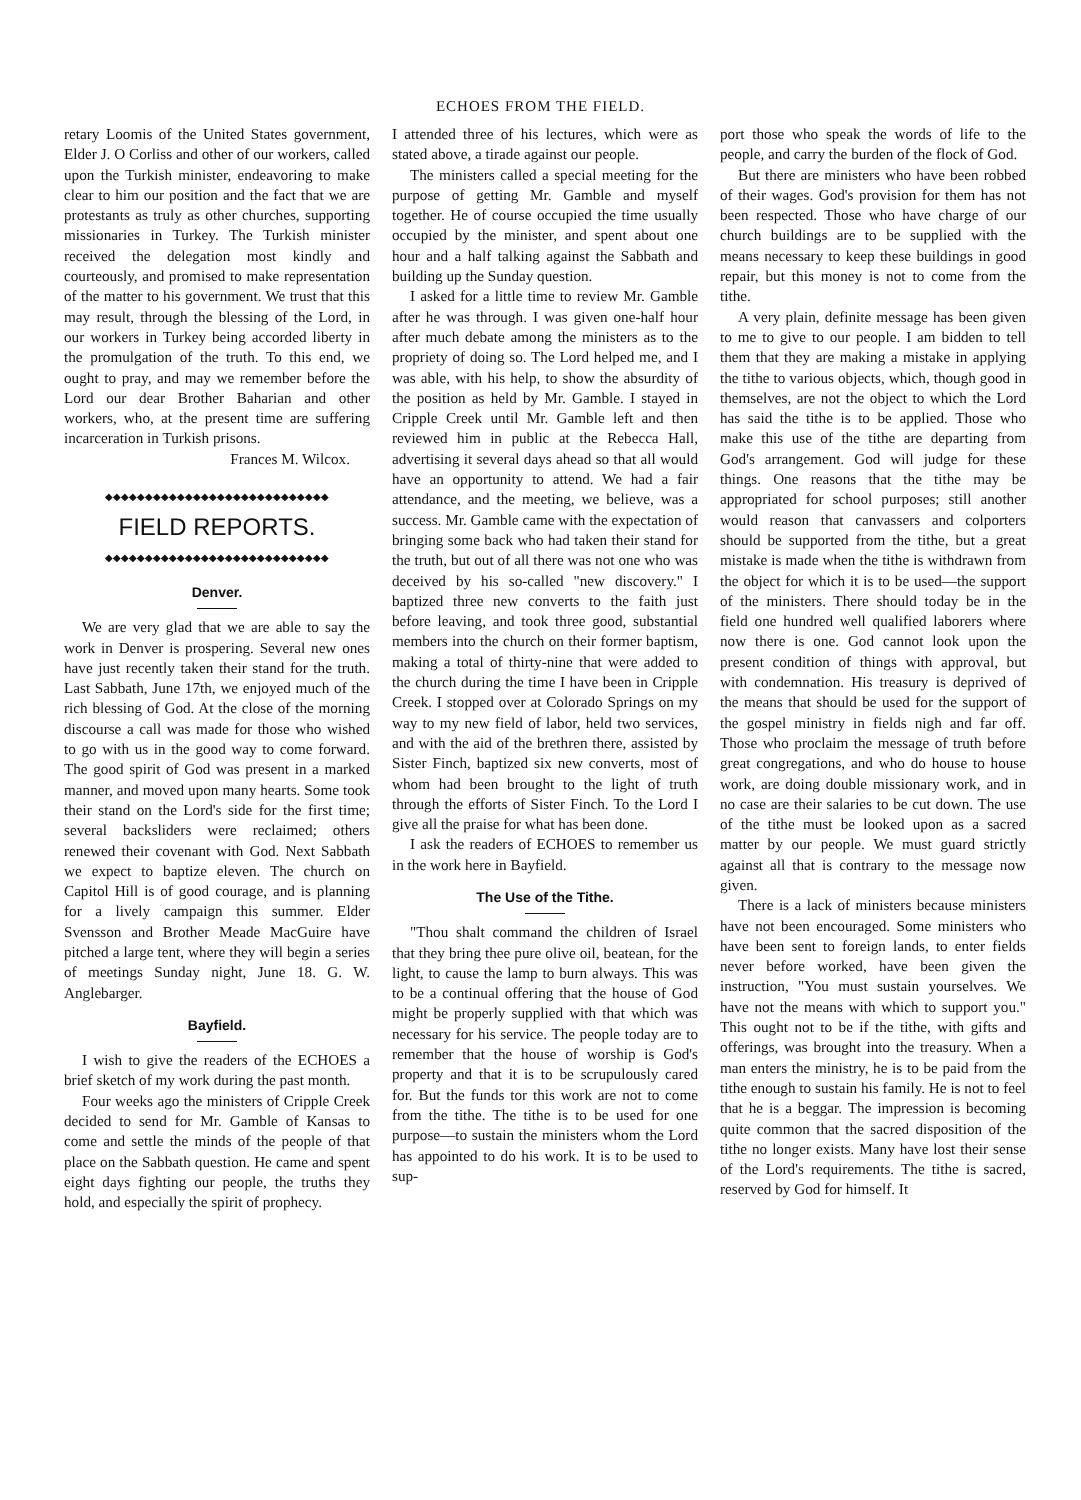ECHOES FROM THE FIELD.
retary Loomis of the United States government, Elder J. O Corliss and other of our workers, called upon the Turkish minister, endeavoring to make clear to him our position and the fact that we are protestants as truly as other churches, supporting missionaries in Turkey. The Turkish minister received the delegation most kindly and courteously, and promised to make representation of the matter to his government. We trust that this may result, through the blessing of the Lord, in our workers in Turkey being accorded liberty in the promulgation of the truth. To this end, we ought to pray, and may we remember before the Lord our dear Brother Baharian and other workers, who, at the present time are suffering incarceration in Turkish prisons.
Frances M. Wilcox.
◆◆◆◆◆◆◆◆◆◆◆◆◆◆◆◆◆◆◆◆◆◆◆◆◆◆◆◆
FIELD REPORTS.
◆◆◆◆◆◆◆◆◆◆◆◆◆◆◆◆◆◆◆◆◆◆◆◆◆◆◆◆
Denver.
We are very glad that we are able to say the work in Denver is prospering. Several new ones have just recently taken their stand for the truth. Last Sabbath, June 17th, we enjoyed much of the rich blessing of God. At the close of the morning discourse a call was made for those who wished to go with us in the good way to come forward. The good spirit of God was present in a marked manner, and moved upon many hearts. Some took their stand on the Lord's side for the first time; several backsliders were reclaimed; others renewed their covenant with God. Next Sabbath we expect to baptize eleven. The church on Capitol Hill is of good courage, and is planning for a lively campaign this summer. Elder Svensson and Brother Meade MacGuire have pitched a large tent, where they will begin a series of meetings Sunday night, June 18. G. W. Anglebarger.
Bayfield.
I wish to give the readers of the ECHOES a brief sketch of my work during the past month.
Four weeks ago the ministers of Cripple Creek decided to send for Mr. Gamble of Kansas to come and settle the minds of the people of that place on the Sabbath question. He came and spent eight days fighting our people, the truths they hold, and especially the spirit of prophecy.
I attended three of his lectures, which were as stated above, a tirade against our people.
The ministers called a special meeting for the purpose of getting Mr. Gamble and myself together. He of course occupied the time usually occupied by the minister, and spent about one hour and a half talking against the Sabbath and building up the Sunday question.
I asked for a little time to review Mr. Gamble after he was through. I was given one-half hour after much debate among the ministers as to the propriety of doing so. The Lord helped me, and I was able, with his help, to show the absurdity of the position as held by Mr. Gamble. I stayed in Cripple Creek until Mr. Gamble left and then reviewed him in public at the Rebecca Hall, advertising it several days ahead so that all would have an opportunity to attend. We had a fair attendance, and the meeting, we believe, was a success. Mr. Gamble came with the expectation of bringing some back who had taken their stand for the truth, but out of all there was not one who was deceived by his so-called "new discovery." I baptized three new converts to the faith just before leaving, and took three good, substantial members into the church on their former baptism, making a total of thirty-nine that were added to the church during the time I have been in Cripple Creek. I stopped over at Colorado Springs on my way to my new field of labor, held two services, and with the aid of the brethren there, assisted by Sister Finch, baptized six new converts, most of whom had been brought to the light of truth through the efforts of Sister Finch. To the Lord I give all the praise for what has been done.
I ask the readers of ECHOES to remember us in the work here in Bayfield.
The Use of the Tithe.
"Thou shalt command the children of Israel that they bring thee pure olive oil, beatean, for the light, to cause the lamp to burn always. This was to be a continual offering that the house of God might be properly supplied with that which was necessary for his service. The people today are to remember that the house of worship is God's property and that it is to be scrupulously cared for. But the funds tor this work are not to come from the tithe. The tithe is to be used for one purpose—to sustain the ministers whom the Lord has appointed to do his work. It is to be used to sup-
port those who speak the words of life to the people, and carry the burden of the flock of God.
But there are ministers who have been robbed of their wages. God's provision for them has not been respected. Those who have charge of our church buildings are to be supplied with the means necessary to keep these buildings in good repair, but this money is not to come from the tithe.
A very plain, definite message has been given to me to give to our people. I am bidden to tell them that they are making a mistake in applying the tithe to various objects, which, though good in themselves, are not the object to which the Lord has said the tithe is to be applied. Those who make this use of the tithe are departing from God's arrangement. God will judge for these things. One reasons that the tithe may be appropriated for school purposes; still another would reason that canvassers and colporters should be supported from the tithe, but a great mistake is made when the tithe is withdrawn from the object for which it is to be used—the support of the ministers. There should today be in the field one hundred well qualified laborers where now there is one. God cannot look upon the present condition of things with approval, but with condemnation. His treasury is deprived of the means that should be used for the support of the gospel ministry in fields nigh and far off. Those who proclaim the message of truth before great congregations, and who do house to house work, are doing double missionary work, and in no case are their salaries to be cut down. The use of the tithe must be looked upon as a sacred matter by our people. We must guard strictly against all that is contrary to the message now given.
There is a lack of ministers because ministers have not been encouraged. Some ministers who have been sent to foreign lands, to enter fields never before worked, have been given the instruction, "You must sustain yourselves. We have not the means with which to support you." This ought not to be if the tithe, with gifts and offerings, was brought into the treasury. When a man enters the ministry, he is to be paid from the tithe enough to sustain his family. He is not to feel that he is a beggar. The impression is becoming quite common that the sacred disposition of the tithe no longer exists. Many have lost their sense of the Lord's requirements. The tithe is sacred, reserved by God for himself. It